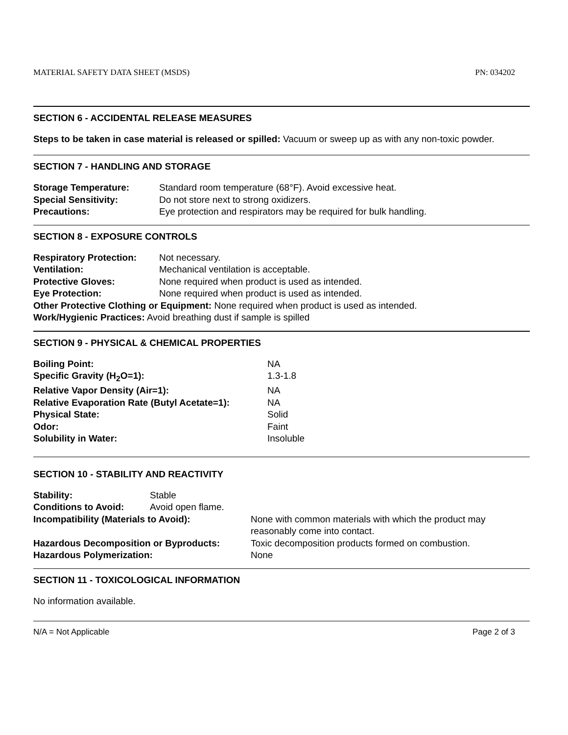MATERIAL SAFETY DATA SHEET (MSDS) PN: 034202
SECTION 6 - ACCIDENTAL RELEASE MEASURES
Steps to be taken in case material is released or spilled: Vacuum or sweep up as with any non-toxic powder.
SECTION 7 - HANDLING AND STORAGE
| Storage Temperature: | Standard room temperature (68°F). Avoid excessive heat. |
| Special Sensitivity: | Do not store next to strong oxidizers. |
| Precautions: | Eye protection and respirators may be required for bulk handling. |
SECTION 8 - EXPOSURE CONTROLS
| Respiratory Protection: | Not necessary. |
| Ventilation: | Mechanical ventilation is acceptable. |
| Protective Gloves: | None required when product is used as intended. |
| Eye Protection: | None required when product is used as intended. |
| Other Protective Clothing or Equipment: None required when product is used as intended. | |
| Work/Hygienic Practices: Avoid breathing dust if sample is spilled | |
SECTION 9 - PHYSICAL & CHEMICAL PROPERTIES
| Boiling Point: | NA |
| Specific Gravity (H<sub>2</sub>O=1): | 1.3-1.8 |
| Relative Vapor Density (Air=1): | NA |
| Relative Evaporation Rate (Butyl Acetate=1): | NA |
| Physical State: | Solid |
| Odor: | Faint |
| Solubility in Water: | Insoluble |
SECTION 10 - STABILITY AND REACTIVITY
| Stability: | Stable | |
| Conditions to Avoid: | Avoid open flame. | |
| Incompatibility (Materials to Avoid): | | None with common materials with which the product may reasonably come into contact. |
| Hazardous Decomposition or Byproducts: | | Toxic decomposition products formed on combustion. |
| Hazardous Polymerization: | | None |
SECTION 11 - TOXICOLOGICAL INFORMATION
No information available.
N/A = Not Applicable Page 2 of 3